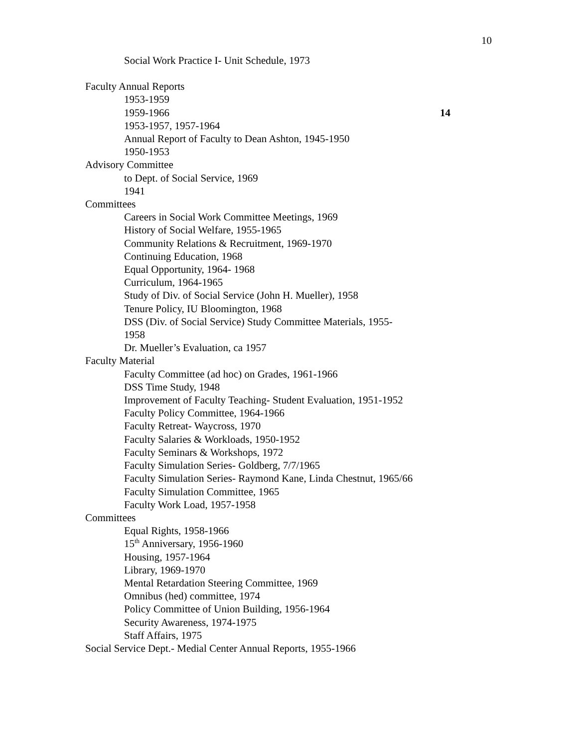10
Social Work Practice I- Unit Schedule, 1973
Faculty Annual Reports
1953-1959
1959-1966 14
1953-1957, 1957-1964
Annual Report of Faculty to Dean Ashton, 1945-1950
1950-1953
Advisory Committee
to Dept. of Social Service, 1969
1941
Committees
Careers in Social Work Committee Meetings, 1969
History of Social Welfare, 1955-1965
Community Relations & Recruitment, 1969-1970
Continuing Education, 1968
Equal Opportunity, 1964- 1968
Curriculum, 1964-1965
Study of Div. of Social Service (John H. Mueller), 1958
Tenure Policy, IU Bloomington, 1968
DSS (Div. of Social Service) Study Committee Materials, 1955-
1958
Dr. Mueller’s Evaluation, ca 1957
Faculty Material
Faculty Committee (ad hoc) on Grades, 1961-1966
DSS Time Study, 1948
Improvement of Faculty Teaching- Student Evaluation, 1951-1952
Faculty Policy Committee, 1964-1966
Faculty Retreat- Waycross, 1970
Faculty Salaries & Workloads, 1950-1952
Faculty Seminars & Workshops, 1972
Faculty Simulation Series- Goldberg, 7/7/1965
Faculty Simulation Series- Raymond Kane, Linda Chestnut, 1965/66
Faculty Simulation Committee, 1965
Faculty Work Load, 1957-1958
Committees
Equal Rights, 1958-1966
15<sup>th</sup> Anniversary, 1956-1960
Housing, 1957-1964
Library, 1969-1970
Mental Retardation Steering Committee, 1969
Omnibus (hed) committee, 1974
Policy Committee of Union Building, 1956-1964
Security Awareness, 1974-1975
Staff Affairs, 1975
Social Service Dept.- Medial Center Annual Reports, 1955-1966